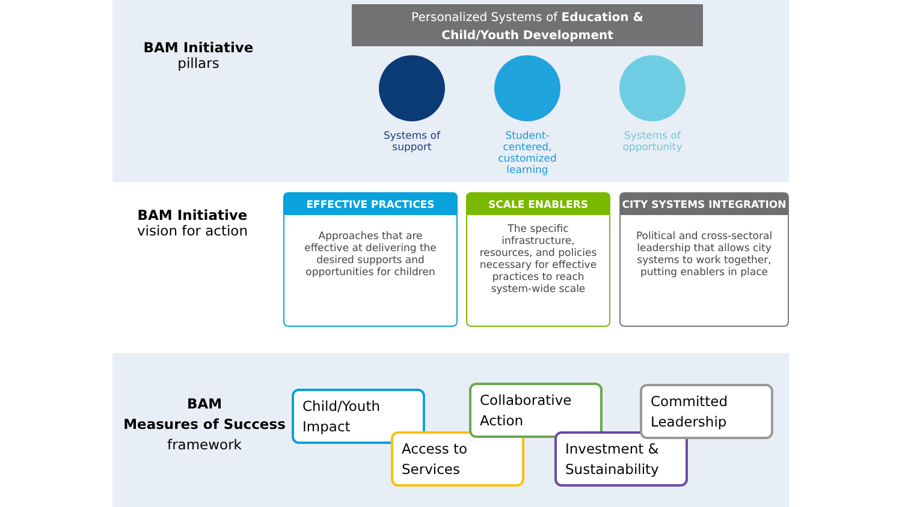BAM Initiative
pillars
Personalized Systems of Education &
Child/Youth Development
Systems of support
Student-centered, customized learning
Systems of opportunity
BAM Initiative
vision for action
EFFECTIVE PRACTICES
Approaches that are effective at delivering the desired supports and opportunities for children
SCALE ENABLERS
The specific infrastructure, resources, and policies necessary for effective practices to reach system-wide scale
CITY SYSTEMS INTEGRATION
Political and cross-sectoral leadership that allows city systems to work together, putting enablers in place
BAM
Measures of Success
framework
Child/Youth
Impact
Access to
Services
Collaborative
Action
Investment &
Sustainability
Committed
Leadership